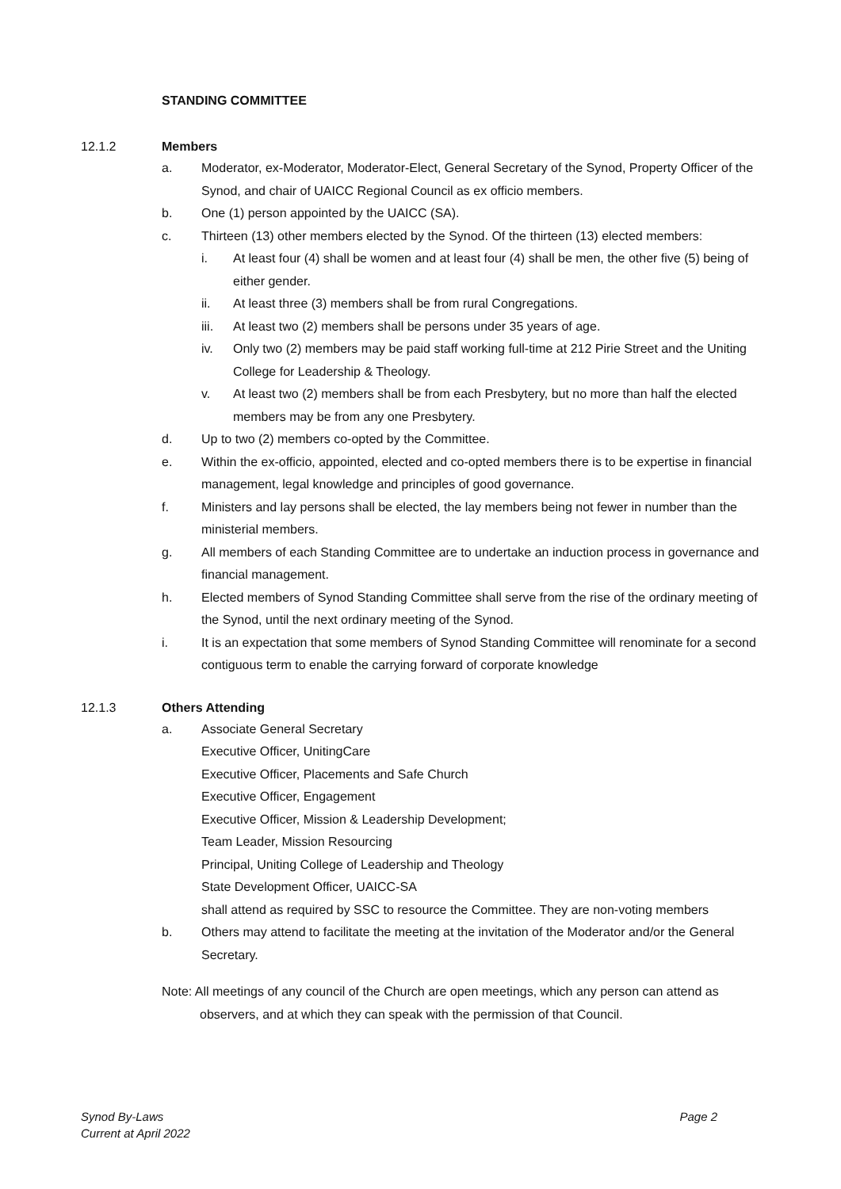STANDING COMMITTEE
12.1.2 Members
a. Moderator, ex-Moderator, Moderator-Elect, General Secretary of the Synod, Property Officer of the Synod, and chair of UAICC Regional Council as ex officio members.
b. One (1) person appointed by the UAICC (SA).
c. Thirteen (13) other members elected by the Synod. Of the thirteen (13) elected members:
i. At least four (4) shall be women and at least four (4) shall be men, the other five (5) being of either gender.
ii. At least three (3) members shall be from rural Congregations.
iii. At least two (2) members shall be persons under 35 years of age.
iv. Only two (2) members may be paid staff working full-time at 212 Pirie Street and the Uniting College for Leadership & Theology.
v. At least two (2) members shall be from each Presbytery, but no more than half the elected members may be from any one Presbytery.
d. Up to two (2) members co-opted by the Committee.
e. Within the ex-officio, appointed, elected and co-opted members there is to be expertise in financial management, legal knowledge and principles of good governance.
f. Ministers and lay persons shall be elected, the lay members being not fewer in number than the ministerial members.
g. All members of each Standing Committee are to undertake an induction process in governance and financial management.
h. Elected members of Synod Standing Committee shall serve from the rise of the ordinary meeting of the Synod, until the next ordinary meeting of the Synod.
i. It is an expectation that some members of Synod Standing Committee will renominate for a second contiguous term to enable the carrying forward of corporate knowledge
12.1.3 Others Attending
a. Associate General Secretary
Executive Officer, UnitingCare
Executive Officer, Placements and Safe Church
Executive Officer, Engagement
Executive Officer, Mission & Leadership Development;
Team Leader, Mission Resourcing
Principal, Uniting College of Leadership and Theology
State Development Officer, UAICC-SA
shall attend as required by SSC to resource the Committee. They are non-voting members
b. Others may attend to facilitate the meeting at the invitation of the Moderator and/or the General Secretary.
Note: All meetings of any council of the Church are open meetings, which any person can attend as observers, and at which they can speak with the permission of that Council.
Synod By-Laws
Current at April 2022 Page 2